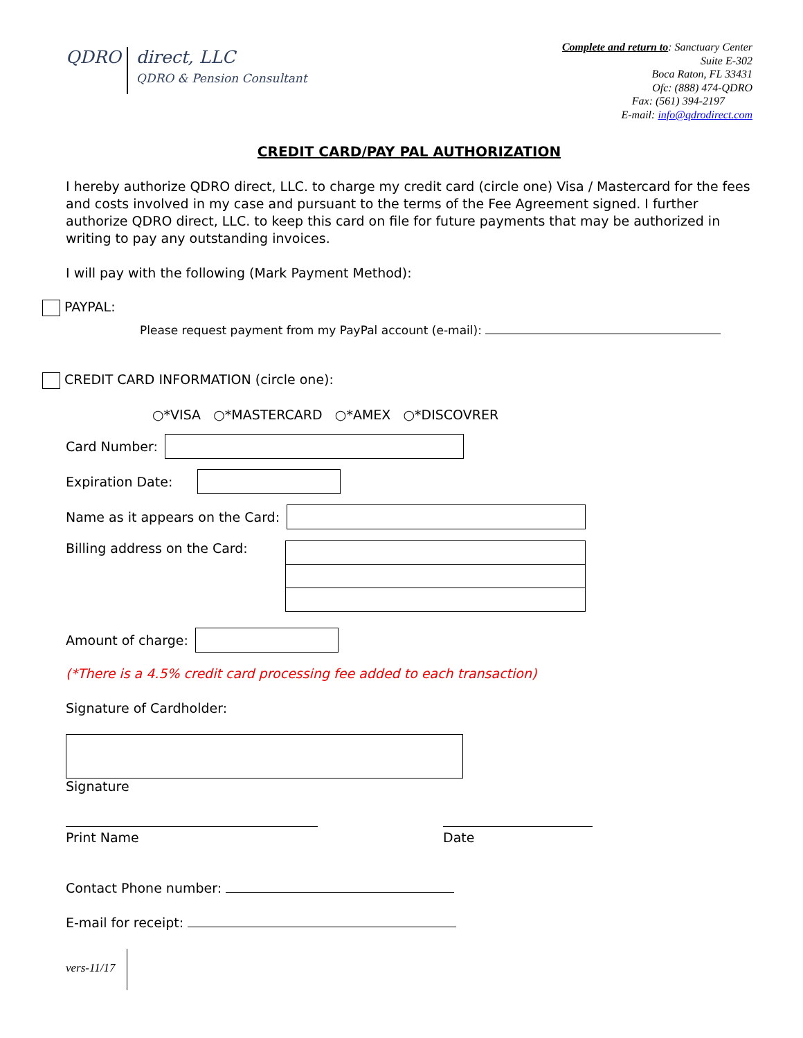QDRO
direct, LLC
QDRO & Pension Consultant
Complete and return to: Sanctuary Center
Suite E-302
Boca Raton, FL 33431
Ofc: (888) 474-QDRO
Fax: (561) 394-2197
E-mail: info@qdrodirect.com
CREDIT CARD/PAY PAL AUTHORIZATION
I hereby authorize QDRO direct, LLC. to charge my credit card (circle one) Visa / Mastercard for the fees and costs involved in my case and pursuant to the terms of the Fee Agreement signed. I further authorize QDRO direct, LLC. to keep this card on file for future payments that may be authorized in writing to pay any outstanding invoices.
I will pay with the following (Mark Payment Method):
PAYPAL:
Please request payment from my PayPal account (e-mail):
CREDIT CARD INFORMATION (circle one):
○*VISA ○*MASTERCARD ○*AMEX ○*DISCOVRER
Card Number:
Expiration Date:
Name as it appears on the Card:
Billing address on the Card:
Amount of charge:
(*There is a 4.5% credit card processing fee added to each transaction)
Signature of Cardholder:
Signature
Print Name
Date
Contact Phone number:
E-mail for receipt:
vers-11/17